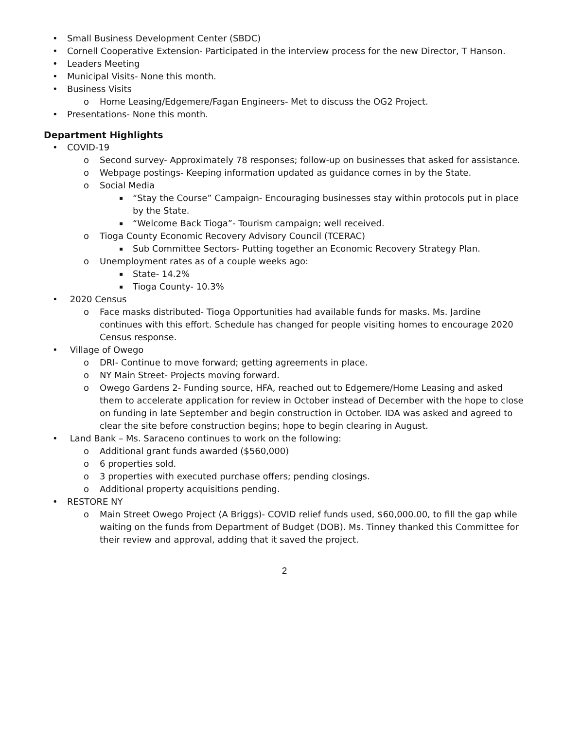• Small Business Development Center (SBDC)
• Cornell Cooperative Extension- Participated in the interview process for the new Director, T Hanson.
• Leaders Meeting
• Municipal Visits- None this month.
• Business Visits
o Home Leasing/Edgemere/Fagan Engineers- Met to discuss the OG2 Project.
• Presentations- None this month.
Department Highlights
• COVID-19
o Second survey- Approximately 78 responses; follow-up on businesses that asked for assistance.
o Webpage postings- Keeping information updated as guidance comes in by the State.
o Social Media
▪ “Stay the Course” Campaign- Encouraging businesses stay within protocols put in place by the State.
▪ “Welcome Back Tioga”- Tourism campaign; well received.
o Tioga County Economic Recovery Advisory Council (TCERAC)
▪ Sub Committee Sectors- Putting together an Economic Recovery Strategy Plan.
o Unemployment rates as of a couple weeks ago:
▪ State- 14.2%
▪ Tioga County- 10.3%
• 2020 Census
o Face masks distributed- Tioga Opportunities had available funds for masks. Ms. Jardine continues with this effort. Schedule has changed for people visiting homes to encourage 2020 Census response.
• Village of Owego
o DRI- Continue to move forward; getting agreements in place.
o NY Main Street- Projects moving forward.
o Owego Gardens 2- Funding source, HFA, reached out to Edgemere/Home Leasing and asked them to accelerate application for review in October instead of December with the hope to close on funding in late September and begin construction in October. IDA was asked and agreed to clear the site before construction begins; hope to begin clearing in August.
• Land Bank – Ms. Saraceno continues to work on the following:
o Additional grant funds awarded ($560,000)
o 6 properties sold.
o 3 properties with executed purchase offers; pending closings.
o Additional property acquisitions pending.
• RESTORE NY
o Main Street Owego Project (A Briggs)- COVID relief funds used, $60,000.00, to fill the gap while waiting on the funds from Department of Budget (DOB). Ms. Tinney thanked this Committee for their review and approval, adding that it saved the project.
2